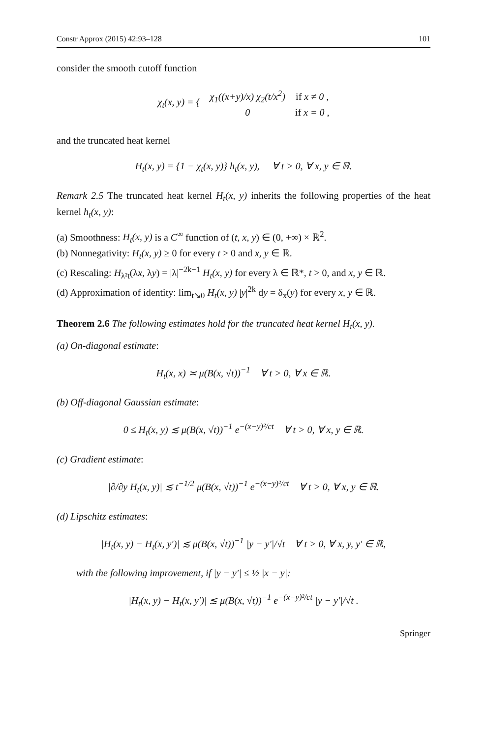Constr Approx (2015) 42:93–128 101
consider the smooth cutoff function
| χ<sub>t</sub>(x, y) = { | χ<sub>1</sub>((x+y)/x) χ<sub>2</sub>(t/x<sup>2</sup>) | if x ≠ 0 , |
| | 0 | if x = 0 , |
and the truncated heat kernel
H<sub>t</sub>(x, y) = {1 − χ<sub>t</sub>(x, y)} h<sub>t</sub>(x, y), ∀ t > 0, ∀ x, y ∈ ℝ.
Remark 2.5 The truncated heat kernel H<sub>t</sub>(x, y) inherits the following properties of the heat kernel h<sub>t</sub>(x, y):
(a) Smoothness: H<sub>t</sub>(x, y) is a C<sup>∞</sup> function of (t, x, y) ∈ (0, +∞) × ℝ<sup>2</sup>.
(b) Nonnegativity: H<sub>t</sub>(x, y) ≥ 0 for every t > 0 and x, y ∈ ℝ.
(c) Rescaling: H<sub>λ²t</sub>(λx, λy) = |λ|<sup>−2k−1</sup> H<sub>t</sub>(x, y) for every λ ∈ ℝ*, t > 0, and x, y ∈ ℝ.
(d) Approximation of identity: lim<sub>t↘0</sub> H<sub>t</sub>(x, y) |y|<sup>2k</sup> dy = δ<sub>x</sub>(y) for every x, y ∈ ℝ.
Theorem 2.6 The following estimates hold for the truncated heat kernel H<sub>t</sub>(x, y).
(a) On-diagonal estimate:
H<sub>t</sub>(x, x) ≍ μ(B(x, √t))<sup>−1</sup> ∀ t > 0, ∀ x ∈ ℝ.
(b) Off-diagonal Gaussian estimate:
0 ≤ H<sub>t</sub>(x, y) ≲ μ(B(x, √t))<sup>−1</sup> e<sup>−(x−y)²/ct</sup> ∀ t > 0, ∀ x, y ∈ ℝ.
(c) Gradient estimate:
|∂/∂y H<sub>t</sub>(x, y)| ≲ t<sup>−1/2</sup> μ(B(x, √t))<sup>−1</sup> e<sup>−(x−y)²/ct</sup> ∀ t > 0, ∀ x, y ∈ ℝ.
(d) Lipschitz estimates:
|H<sub>t</sub>(x, y) − H<sub>t</sub>(x, y′)| ≲ μ(B(x, √t))<sup>−1</sup> |y − y′|/√t ∀ t > 0, ∀ x, y, y′ ∈ ℝ,
with the following improvement, if |y − y′| ≤ ½ |x − y|:
|H<sub>t</sub>(x, y) − H<sub>t</sub>(x, y′)| ≲ μ(B(x, √t))<sup>−1</sup> e<sup>−(x−y)²/ct</sup> |y − y′|/√t .
Springer